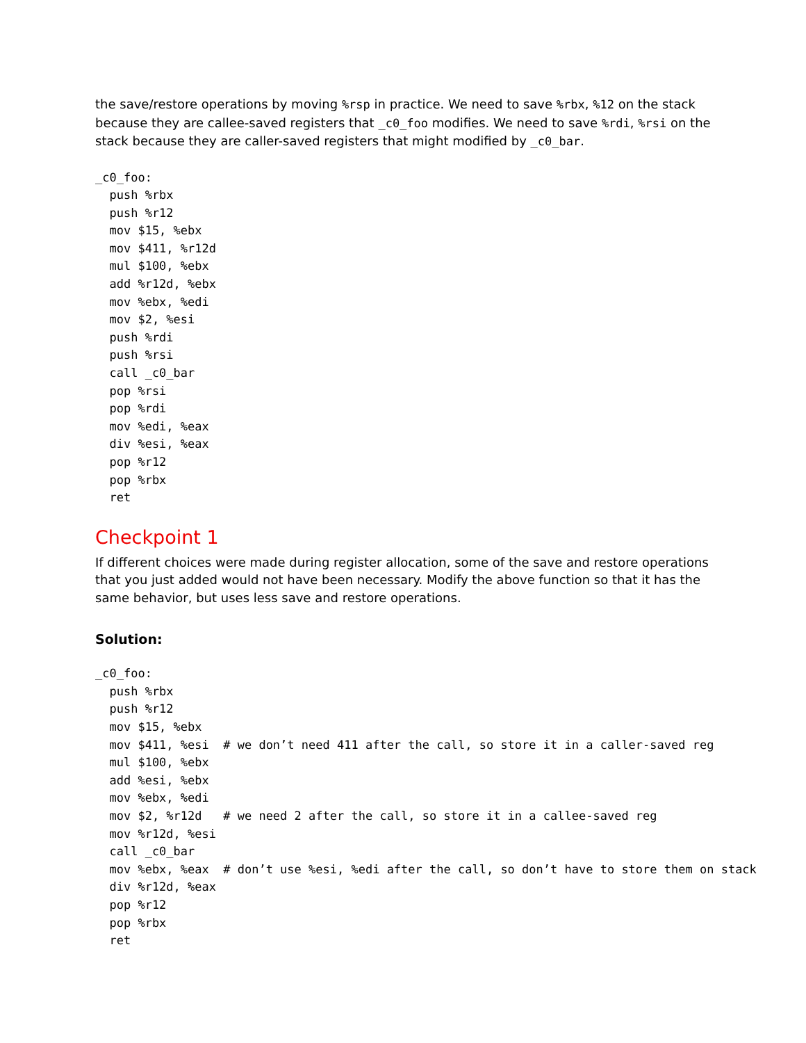the save/restore operations by moving %rsp in practice. We need to save %rbx, %12 on the stack because they are callee-saved registers that _c0_foo modifies. We need to save %rdi, %rsi on the stack because they are caller-saved registers that might modified by _c0_bar.
_c0_foo:
  push %rbx
  push %r12
  mov $15, %ebx
  mov $411, %r12d
  mul $100, %ebx
  add %r12d, %ebx
  mov %ebx, %edi
  mov $2, %esi
  push %rdi
  push %rsi
  call _c0_bar
  pop %rsi
  pop %rdi
  mov %edi, %eax
  div %esi, %eax
  pop %r12
  pop %rbx
  ret
Checkpoint 1
If different choices were made during register allocation, some of the save and restore operations that you just added would not have been necessary. Modify the above function so that it has the same behavior, but uses less save and restore operations.
Solution:
_c0_foo:
  push %rbx
  push %r12
  mov $15, %ebx
  mov $411, %esi  # we don’t need 411 after the call, so store it in a caller-saved reg
  mul $100, %ebx
  add %esi, %ebx
  mov %ebx, %edi
  mov $2, %r12d   # we need 2 after the call, so store it in a callee-saved reg
  mov %r12d, %esi
  call _c0_bar
  mov %ebx, %eax  # don’t use %esi, %edi after the call, so don’t have to store them on stack
  div %r12d, %eax
  pop %r12
  pop %rbx
  ret